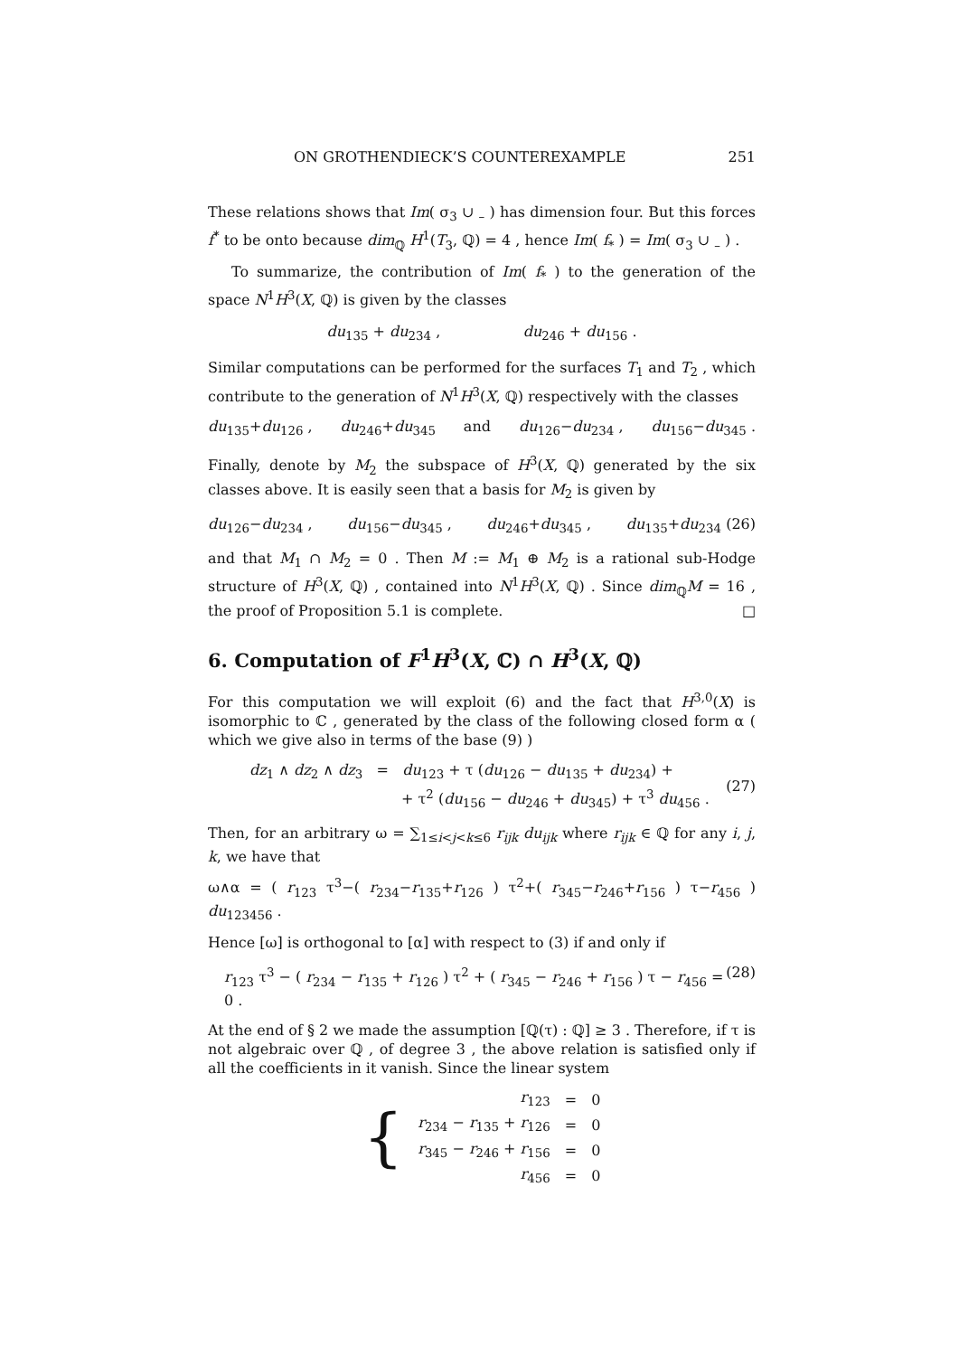ON GROTHENDIECK’S COUNTEREXAMPLE 251
These relations shows that Im( σ<sub>3</sub> ∪ <sub>–</sub> ) has dimension four. But this forces f<sup>*</sup> to be onto because dim<sub>ℚ</sub> H<sup>1</sup>(T<sub>3</sub>, ℚ) = 4 , hence Im( f<sub>*</sub> ) = Im( σ<sub>3</sub> ∪ <sub>–</sub> ) .
To summarize, the contribution of Im( f<sub>*</sub> ) to the generation of the space N<sup>1</sup>H<sup>3</sup>(X, ℚ) is given by the classes
du<sub>135</sub> + du<sub>234</sub> , du<sub>246</sub> + du<sub>156</sub> .
Similar computations can be performed for the surfaces T<sub>1</sub> and T<sub>2</sub> , which contribute to the generation of N<sup>1</sup>H<sup>3</sup>(X, ℚ) respectively with the classes
du<sub>135</sub>+du<sub>126</sub> , du<sub>246</sub>+du<sub>345</sub> and du<sub>126</sub>−du<sub>234</sub> , du<sub>156</sub>−du<sub>345</sub> .
Finally, denote by M<sub>2</sub> the subspace of H<sup>3</sup>(X, ℚ) generated by the six classes above. It is easily seen that a basis for M<sub>2</sub> is given by
du<sub>126</sub>−du<sub>234</sub> , du<sub>156</sub>−du<sub>345</sub> , du<sub>246</sub>+du<sub>345</sub> , du<sub>135</sub>+du<sub>234</sub> (26)
and that M<sub>1</sub> ∩ M<sub>2</sub> = 0 . Then M := M<sub>1</sub> ⊕ M<sub>2</sub> is a rational sub-Hodge structure of H<sup>3</sup>(X, ℚ) , contained into N<sup>1</sup>H<sup>3</sup>(X, ℚ) . Since dim<sub>ℚ</sub>M = 16 , the proof of Proposition 5.1 is complete. □
6. Computation of F<sup>1</sup>H<sup>3</sup>(X, ℂ) ∩ H<sup>3</sup>(X, ℚ)
For this computation we will exploit (6) and the fact that H<sup>3,0</sup>(X) is isomorphic to ℂ , generated by the class of the following closed form α ( which we give also in terms of the base (9) )
dz<sub>1</sub> ∧ dz<sub>2</sub> ∧ dz<sub>3</sub> = du<sub>123</sub> + τ (du<sub>126</sub> − du<sub>135</sub> + du<sub>234</sub>) +
+ τ<sup>2</sup> (du<sub>156</sub> − du<sub>246</sub> + du<sub>345</sub>) + τ<sup>3</sup> du<sub>456</sub> . (27)
Then, for an arbitrary ω = ∑<sub>1≤i<j<k≤6</sub> r<sub>ijk</sub> du<sub>ijk</sub> where r<sub>ijk</sub> ∈ ℚ for any i, j, k, we have that
ω∧α = ( r<sub>123</sub> τ<sup>3</sup>−( r<sub>234</sub>−r<sub>135</sub>+r<sub>126</sub> ) τ<sup>2</sup>+( r<sub>345</sub>−r<sub>246</sub>+r<sub>156</sub> ) τ−r<sub>456</sub> ) du<sub>123456</sub> .
Hence [ω] is orthogonal to [α] with respect to (3) if and only if
r<sub>123</sub> τ<sup>3</sup> − ( r<sub>234</sub> − r<sub>135</sub> + r<sub>126</sub> ) τ<sup>2</sup> + ( r<sub>345</sub> − r<sub>246</sub> + r<sub>156</sub> ) τ − r<sub>456</sub> = 0 . (28)
At the end of § 2 we made the assumption [ℚ(τ) : ℚ] ≥ 3 . Therefore, if τ is not algebraic over ℚ , of degree 3 , the above relation is satisfied only if all the coefficients in it vanish. Since the linear system
| { | r<sub>123</sub> | = | 0 |
| | r<sub>234</sub> − r<sub>135</sub> + r<sub>126</sub> | = | 0 |
| | r<sub>345</sub> − r<sub>246</sub> + r<sub>156</sub> | = | 0 |
| | r<sub>456</sub> | = | 0 |